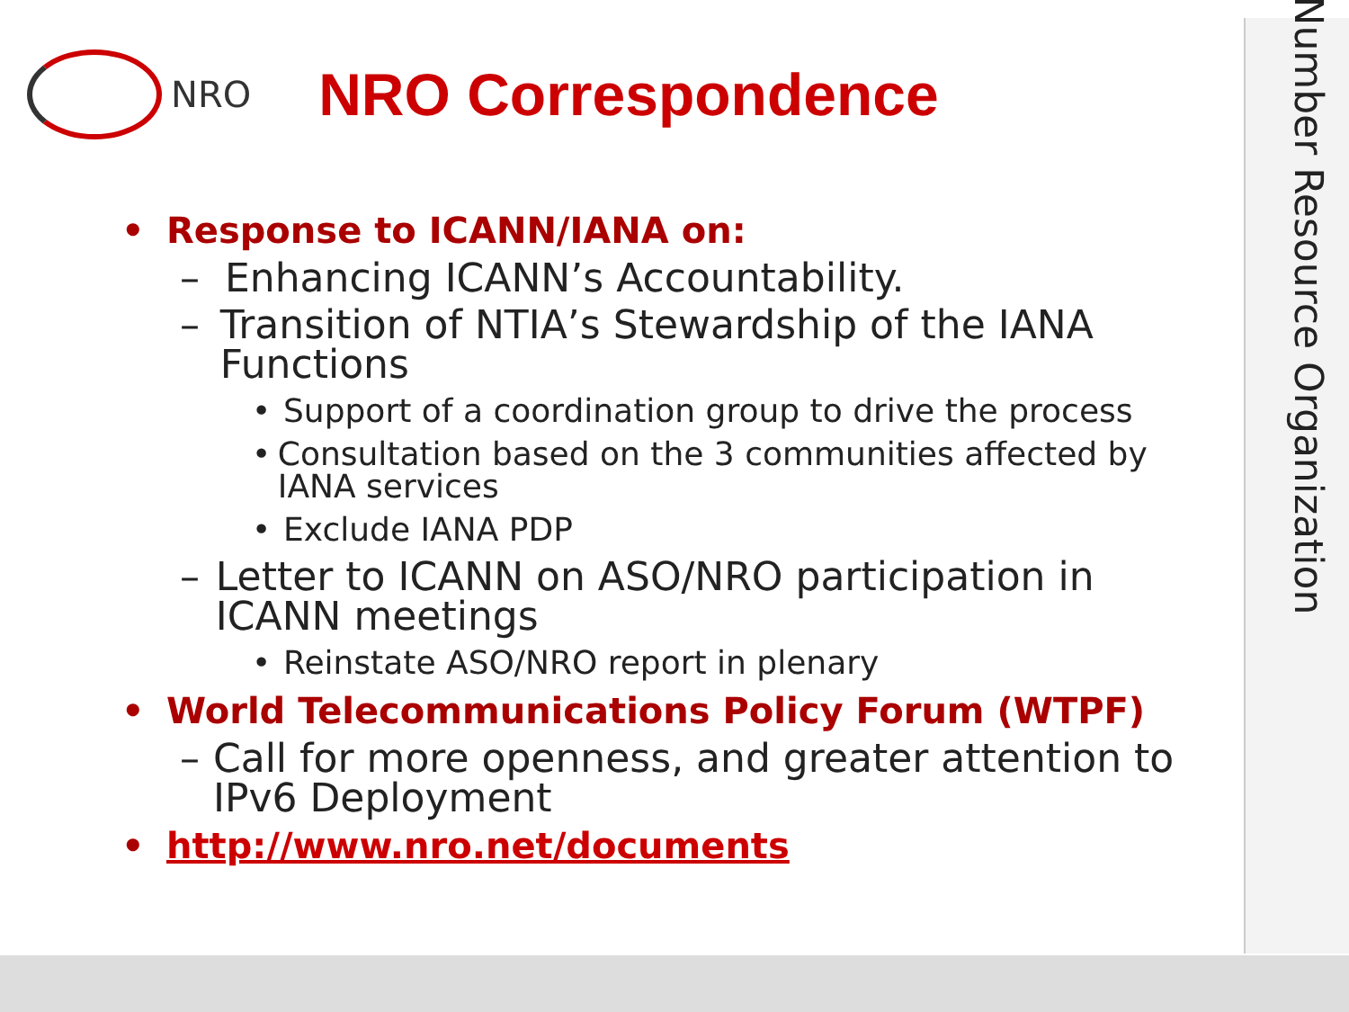NRO
NRO Correspondence
Number Resource Organization
• Response to ICANN/IANA on:
– Enhancing ICANN’s Accountability.
– Transition of NTIA’s Stewardship of the IANA Functions
• Support of a coordination group to drive the process
• Consultation based on the 3 communities affected by IANA services
• Exclude IANA PDP
– Letter to ICANN on ASO/NRO participation in ICANN meetings
• Reinstate ASO/NRO report in plenary
• World Telecommunications Policy Forum (WTPF)
– Call for more openness, and greater attention to IPv6 Deployment
• http://www.nro.net/documents